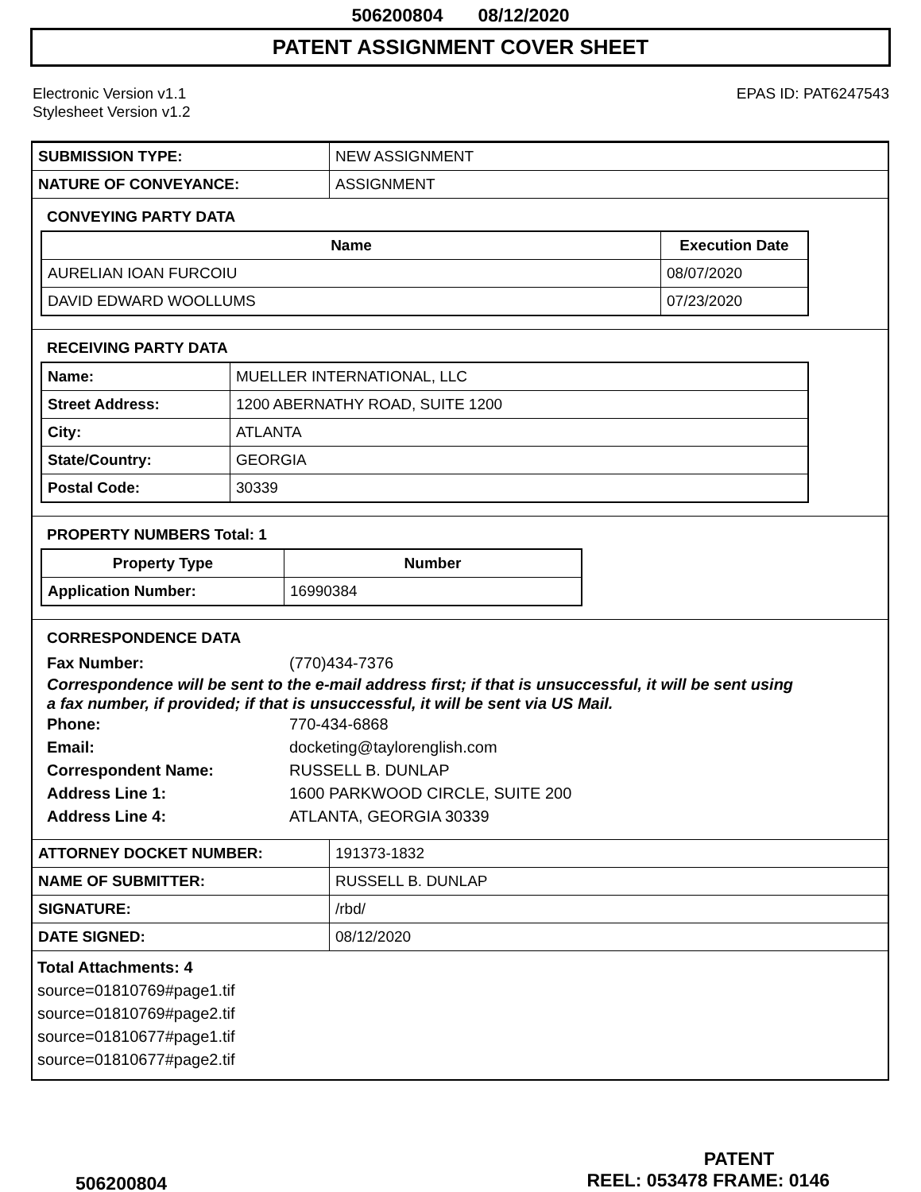506200804 08/12/2020
PATENT ASSIGNMENT COVER SHEET
Electronic Version v1.1
Stylesheet Version v1.2
EPAS ID: PAT6247543
| SUBMISSION TYPE: | NEW ASSIGNMENT |
| NATURE OF CONVEYANCE: | ASSIGNMENT |
CONVEYING PARTY DATA
| Name | Execution Date |
| --- | --- |
| AURELIAN IOAN FURCOIU | 08/07/2020 |
| DAVID EDWARD WOOLLUMS | 07/23/2020 |
RECEIVING PARTY DATA
| Name: | MUELLER INTERNATIONAL, LLC |
| Street Address: | 1200 ABERNATHY ROAD, SUITE 1200 |
| City: | ATLANTA |
| State/Country: | GEORGIA |
| Postal Code: | 30339 |
PROPERTY NUMBERS Total: 1
| Property Type | Number |
| --- | --- |
| Application Number: | 16990384 |
CORRESPONDENCE DATA
Fax Number: (770)434-7376
Correspondence will be sent to the e-mail address first; if that is unsuccessful, it will be sent using a fax number, if provided; if that is unsuccessful, it will be sent via US Mail.
Phone: 770-434-6868
Email: docketing@taylorenglish.com
Correspondent Name: RUSSELL B. DUNLAP
Address Line 1: 1600 PARKWOOD CIRCLE, SUITE 200
Address Line 4: ATLANTA, GEORGIA 30339
| ATTORNEY DOCKET NUMBER: | 191373-1832 |
| NAME OF SUBMITTER: | RUSSELL B. DUNLAP |
| SIGNATURE: | /rbd/ |
| DATE SIGNED: | 08/12/2020 |
Total Attachments: 4
source=01810769#page1.tif
source=01810769#page2.tif
source=01810677#page1.tif
source=01810677#page2.tif
PATENT
506200804 REEL: 053478 FRAME: 0146